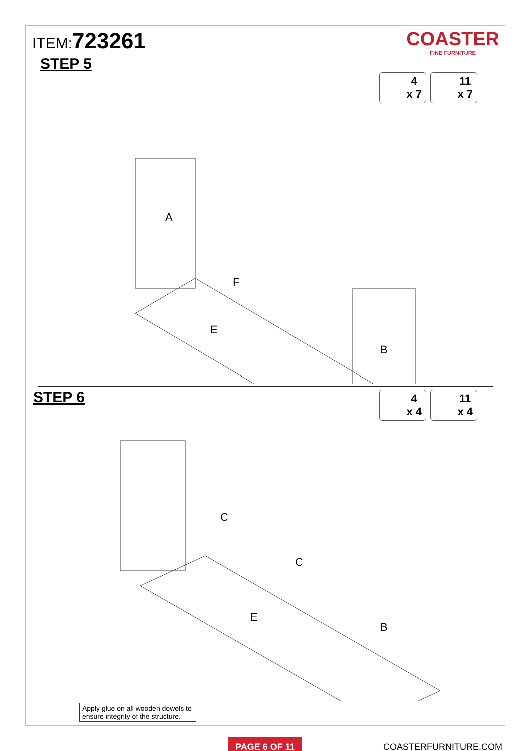ITEM:723261
STEP 5
COASTER
FINE FURNITURE
4
x 7
11
x 7
A
E
B
F
STEP 6
4
x 4
11
x 4
C
C
E
B
Apply glue on all wooden dowels to ensure integrity of the structure.
PAGE 6 OF 11
COASTERFURNITURE.COM